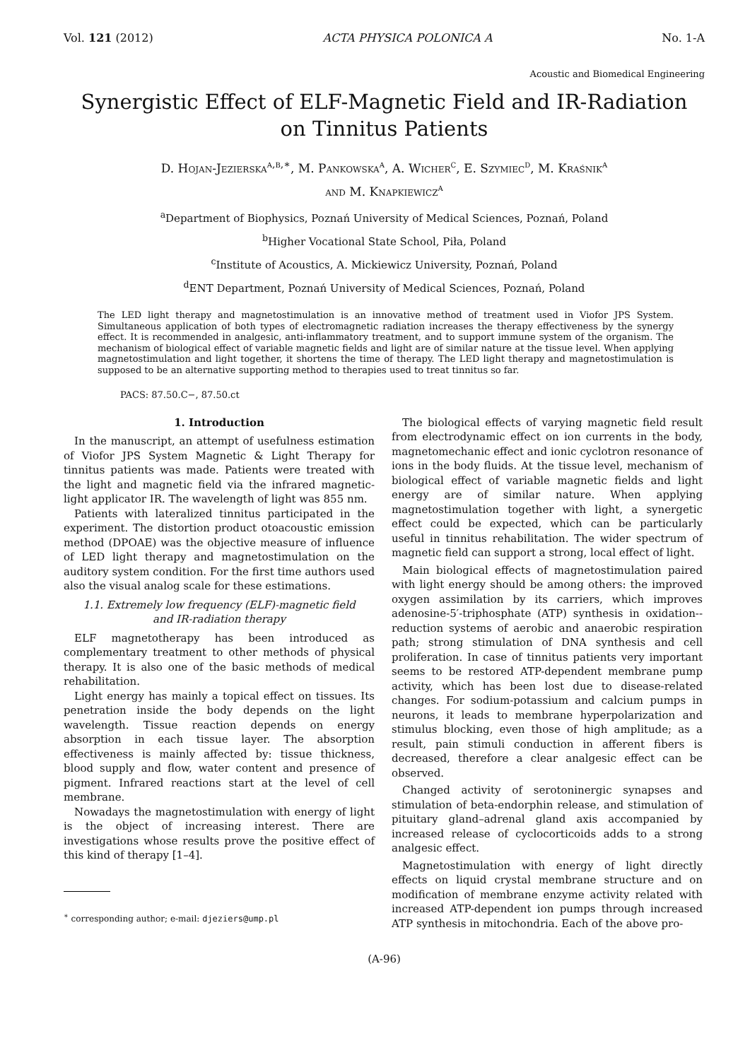Vol. 121 (2012) ACTA PHYSICA POLONICA A No. 1-A
Acoustic and Biomedical Engineering
Synergistic Effect of ELF-Magnetic Field and IR-Radiation
on Tinnitus Patients
D. Hojan-Jezierska<sup>a,b,∗</sup>, M. Pankowska<sup>a</sup>, A. Wicher<sup>c</sup>, E. Szymiec<sup>d</sup>, M. Kraśnik<sup>a</sup>
and M. Knapkiewicz<sup>a</sup>
<sup>a</sup> Department of Biophysics, Poznań University of Medical Sciences, Poznań, Poland
<sup>b</sup> Higher Vocational State School, Piła, Poland
<sup>c</sup> Institute of Acoustics, A. Mickiewicz University, Poznań, Poland
<sup>d</sup> ENT Department, Poznań University of Medical Sciences, Poznań, Poland
The LED light therapy and magnetostimulation is an innovative method of treatment used in Viofor JPS System. Simultaneous application of both types of electromagnetic radiation increases the therapy effectiveness by the synergy effect. It is recommended in analgesic, anti-inflammatory treatment, and to support immune system of the organism. The mechanism of biological effect of variable magnetic fields and light are of similar nature at the tissue level. When applying magnetostimulation and light together, it shortens the time of therapy. The LED light therapy and magnetostimulation is supposed to be an alternative supporting method to therapies used to treat tinnitus so far.
PACS: 87.50.C−, 87.50.ct
1. Introduction
In the manuscript, an attempt of usefulness estimation of Viofor JPS System Magnetic & Light Therapy for tinnitus patients was made. Patients were treated with the light and magnetic field via the infrared magnetic-light applicator IR. The wavelength of light was 855 nm.
Patients with lateralized tinnitus participated in the experiment. The distortion product otoacoustic emission method (DPOAE) was the objective measure of influence of LED light therapy and magnetostimulation on the auditory system condition. For the first time authors used also the visual analog scale for these estimations.
1.1. Extremely low frequency (ELF)-magnetic field
and IR-radiation therapy
ELF magnetotherapy has been introduced as complementary treatment to other methods of physical therapy. It is also one of the basic methods of medical rehabilitation.
Light energy has mainly a topical effect on tissues. Its penetration inside the body depends on the light wavelength. Tissue reaction depends on energy absorption in each tissue layer. The absorption effectiveness is mainly affected by: tissue thickness, blood supply and flow, water content and presence of pigment. Infrared reactions start at the level of cell membrane.
Nowadays the magnetostimulation with energy of light is the object of increasing interest. There are investigations whose results prove the positive effect of this kind of therapy [1–4].
<sup>∗</sup> corresponding author; e-mail: djeziers@ump.pl
The biological effects of varying magnetic field result from electrodynamic effect on ion currents in the body, magnetomechanic effect and ionic cyclotron resonance of ions in the body fluids. At the tissue level, mechanism of biological effect of variable magnetic fields and light energy are of similar nature. When applying magnetostimulation together with light, a synergetic effect could be expected, which can be particularly useful in tinnitus rehabilitation. The wider spectrum of magnetic field can support a strong, local effect of light.
Main biological effects of magnetostimulation paired with light energy should be among others: the improved oxygen assimilation by its carriers, which improves adenosine-5′-triphosphate (ATP) synthesis in oxidation--reduction systems of aerobic and anaerobic respiration path; strong stimulation of DNA synthesis and cell proliferation. In case of tinnitus patients very important seems to be restored ATP-dependent membrane pump activity, which has been lost due to disease-related changes. For sodium-potassium and calcium pumps in neurons, it leads to membrane hyperpolarization and stimulus blocking, even those of high amplitude; as a result, pain stimuli conduction in afferent fibers is decreased, therefore a clear analgesic effect can be observed.
Changed activity of serotoninergic synapses and stimulation of beta-endorphin release, and stimulation of pituitary gland–adrenal gland axis accompanied by increased release of cyclocorticoids adds to a strong analgesic effect.
Magnetostimulation with energy of light directly effects on liquid crystal membrane structure and on modification of membrane enzyme activity related with increased ATP-dependent ion pumps through increased ATP synthesis in mitochondria. Each of the above pro-
(A-96)